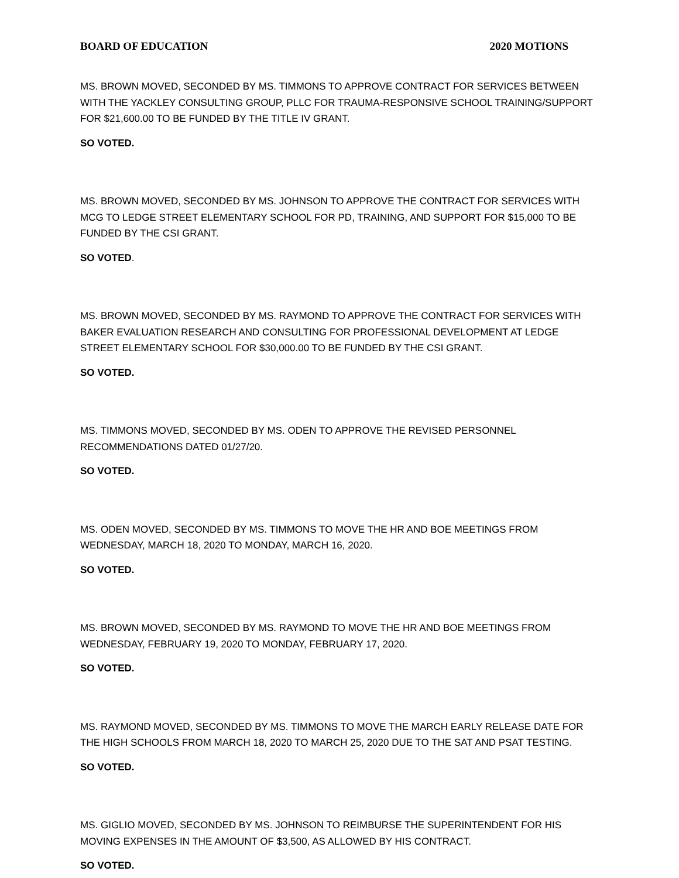BOARD OF EDUCATION 2020 MOTIONS
MS. BROWN MOVED, SECONDED BY MS. TIMMONS TO APPROVE CONTRACT FOR SERVICES BETWEEN WITH THE YACKLEY CONSULTING GROUP, PLLC FOR TRAUMA-RESPONSIVE SCHOOL TRAINING/SUPPORT FOR $21,600.00 TO BE FUNDED BY THE TITLE IV GRANT.
SO VOTED.
MS. BROWN MOVED, SECONDED BY MS. JOHNSON TO APPROVE THE CONTRACT FOR SERVICES WITH MCG TO LEDGE STREET ELEMENTARY SCHOOL FOR PD, TRAINING, AND SUPPORT FOR $15,000 TO BE FUNDED BY THE CSI GRANT.
SO VOTED.
MS. BROWN MOVED, SECONDED BY MS. RAYMOND TO APPROVE THE CONTRACT FOR SERVICES WITH BAKER EVALUATION RESEARCH AND CONSULTING FOR PROFESSIONAL DEVELOPMENT AT LEDGE STREET ELEMENTARY SCHOOL FOR $30,000.00 TO BE FUNDED BY THE CSI GRANT.
SO VOTED.
MS. TIMMONS MOVED, SECONDED BY MS. ODEN TO APPROVE THE REVISED PERSONNEL
RECOMMENDATIONS DATED 01/27/20.
SO VOTED.
MS. ODEN MOVED, SECONDED BY MS. TIMMONS TO MOVE THE HR AND BOE MEETINGS FROM WEDNESDAY, MARCH 18, 2020 TO MONDAY, MARCH 16, 2020.
SO VOTED.
MS. BROWN MOVED, SECONDED BY MS. RAYMOND TO MOVE THE HR AND BOE MEETINGS FROM WEDNESDAY, FEBRUARY 19, 2020 TO MONDAY, FEBRUARY 17, 2020.
SO VOTED.
MS. RAYMOND MOVED, SECONDED BY MS. TIMMONS TO MOVE THE MARCH EARLY RELEASE DATE FOR THE HIGH SCHOOLS FROM MARCH 18, 2020 TO MARCH 25, 2020 DUE TO THE SAT AND PSAT TESTING.
SO VOTED.
MS. GIGLIO MOVED, SECONDED BY MS. JOHNSON TO REIMBURSE THE SUPERINTENDENT FOR HIS MOVING EXPENSES IN THE AMOUNT OF $3,500, AS ALLOWED BY HIS CONTRACT.
SO VOTED.